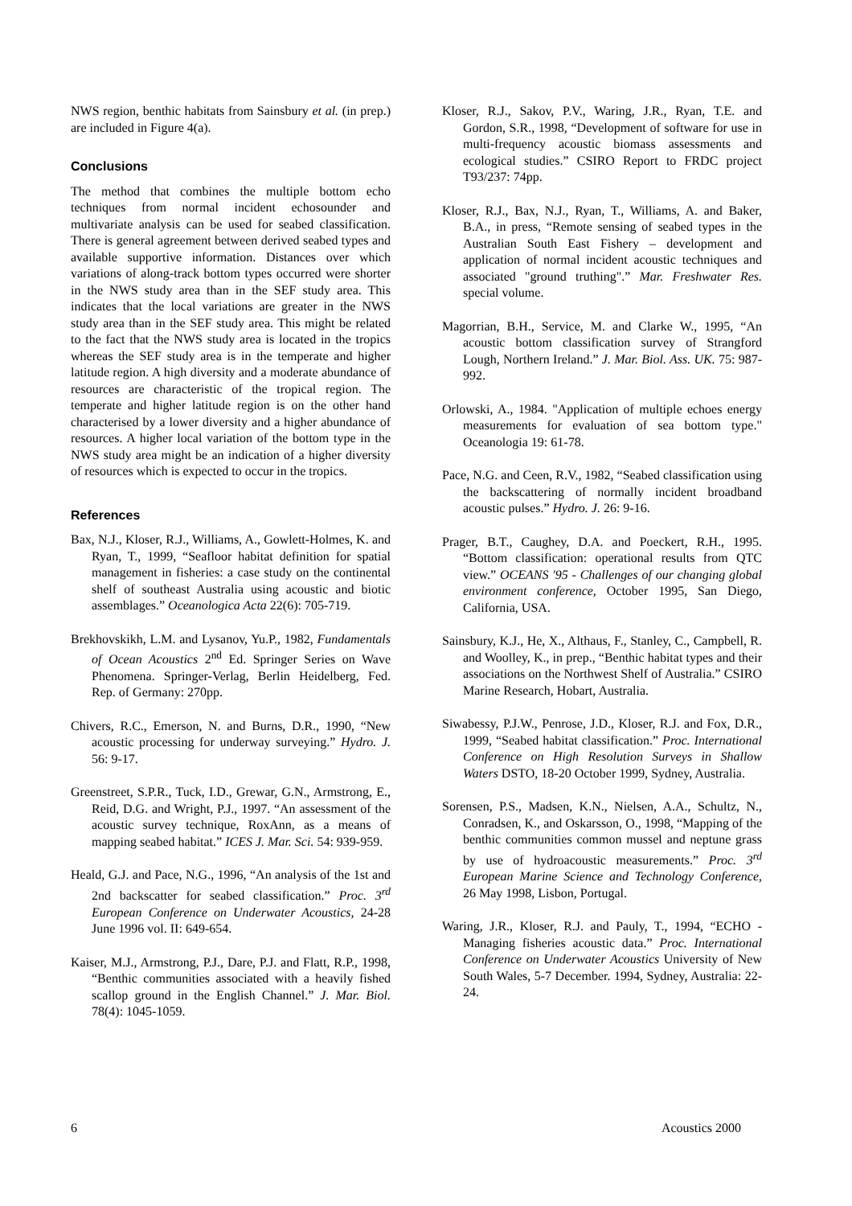NWS region, benthic habitats from Sainsbury et al. (in prep.) are included in Figure 4(a).
Conclusions
The method that combines the multiple bottom echo techniques from normal incident echosounder and multivariate analysis can be used for seabed classification. There is general agreement between derived seabed types and available supportive information. Distances over which variations of along-track bottom types occurred were shorter in the NWS study area than in the SEF study area. This indicates that the local variations are greater in the NWS study area than in the SEF study area. This might be related to the fact that the NWS study area is located in the tropics whereas the SEF study area is in the temperate and higher latitude region. A high diversity and a moderate abundance of resources are characteristic of the tropical region. The temperate and higher latitude region is on the other hand characterised by a lower diversity and a higher abundance of resources. A higher local variation of the bottom type in the NWS study area might be an indication of a higher diversity of resources which is expected to occur in the tropics.
References
Bax, N.J., Kloser, R.J., Williams, A., Gowlett-Holmes, K. and Ryan, T., 1999, “Seafloor habitat definition for spatial management in fisheries: a case study on the continental shelf of southeast Australia using acoustic and biotic assemblages.” Oceanologica Acta 22(6): 705-719.
Brekhovskikh, L.M. and Lysanov, Yu.P., 1982, Fundamentals of Ocean Acoustics 2<sup>nd</sup> Ed. Springer Series on Wave Phenomena. Springer-Verlag, Berlin Heidelberg, Fed. Rep. of Germany: 270pp.
Chivers, R.C., Emerson, N. and Burns, D.R., 1990, “New acoustic processing for underway surveying.” Hydro. J. 56: 9-17.
Greenstreet, S.P.R., Tuck, I.D., Grewar, G.N., Armstrong, E., Reid, D.G. and Wright, P.J., 1997. “An assessment of the acoustic survey technique, RoxAnn, as a means of mapping seabed habitat.” ICES J. Mar. Sci. 54: 939-959.
Heald, G.J. and Pace, N.G., 1996, “An analysis of the 1st and 2nd backscatter for seabed classification.” Proc. 3<sup>rd</sup> European Conference on Underwater Acoustics, 24-28 June 1996 vol. II: 649-654.
Kaiser, M.J., Armstrong, P.J., Dare, P.J. and Flatt, R.P., 1998, “Benthic communities associated with a heavily fished scallop ground in the English Channel.” J. Mar. Biol. 78(4): 1045-1059.
Kloser, R.J., Sakov, P.V., Waring, J.R., Ryan, T.E. and Gordon, S.R., 1998, “Development of software for use in multi-frequency acoustic biomass assessments and ecological studies.” CSIRO Report to FRDC project T93/237: 74pp.
Kloser, R.J., Bax, N.J., Ryan, T., Williams, A. and Baker, B.A., in press, “Remote sensing of seabed types in the Australian South East Fishery – development and application of normal incident acoustic techniques and associated "ground truthing".” Mar. Freshwater Res. special volume.
Magorrian, B.H., Service, M. and Clarke W., 1995, “An acoustic bottom classification survey of Strangford Lough, Northern Ireland.” J. Mar. Biol. Ass. UK. 75: 987-992.
Orlowski, A., 1984. "Application of multiple echoes energy measurements for evaluation of sea bottom type." Oceanologia 19: 61-78.
Pace, N.G. and Ceen, R.V., 1982, “Seabed classification using the backscattering of normally incident broadband acoustic pulses.” Hydro. J. 26: 9-16.
Prager, B.T., Caughey, D.A. and Poeckert, R.H., 1995. “Bottom classification: operational results from QTC view.” OCEANS '95 - Challenges of our changing global environment conference, October 1995, San Diego, California, USA.
Sainsbury, K.J., He, X., Althaus, F., Stanley, C., Campbell, R. and Woolley, K., in prep., “Benthic habitat types and their associations on the Northwest Shelf of Australia.” CSIRO Marine Research, Hobart, Australia.
Siwabessy, P.J.W., Penrose, J.D., Kloser, R.J. and Fox, D.R., 1999, “Seabed habitat classification.” Proc. International Conference on High Resolution Surveys in Shallow Waters DSTO, 18-20 October 1999, Sydney, Australia.
Sorensen, P.S., Madsen, K.N., Nielsen, A.A., Schultz, N., Conradsen, K., and Oskarsson, O., 1998, “Mapping of the benthic communities common mussel and neptune grass by use of hydroacoustic measurements.” Proc. 3<sup>rd</sup> European Marine Science and Technology Conference, 26 May 1998, Lisbon, Portugal.
Waring, J.R., Kloser, R.J. and Pauly, T., 1994, “ECHO -Managing fisheries acoustic data.” Proc. International Conference on Underwater Acoustics University of New South Wales, 5-7 December. 1994, Sydney, Australia: 22-24.
6 Acoustics 2000